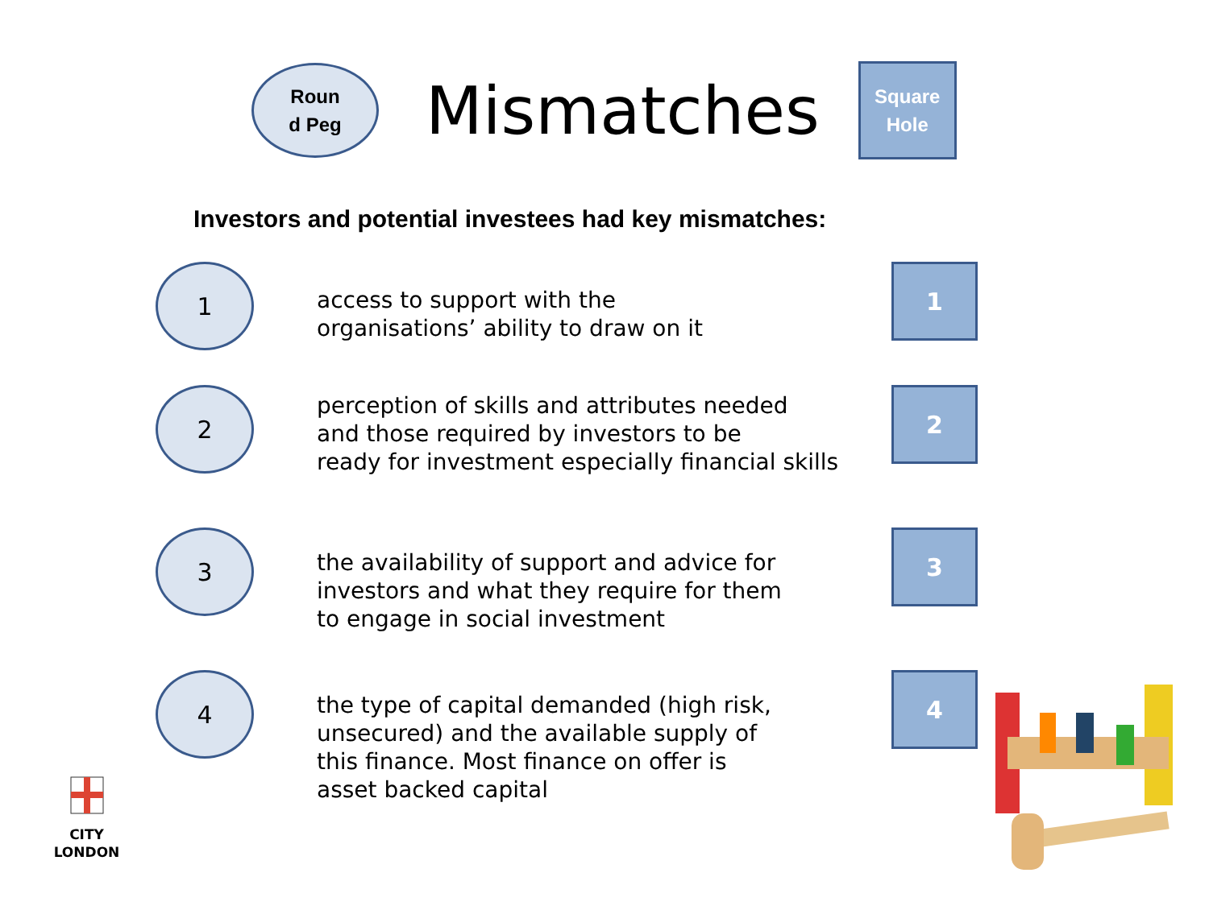Roun
d Peg
Mismatches
Square
Hole
Investors and potential investees had key mismatches:
1
access to support with the
organisations’ ability to draw on it
1
2
perception of skills and attributes needed
and those required by investors to be
ready for investment especially financial skills
2
3
the availability of support and advice for
investors and what they require for them
to engage in social investment
3
4
the type of capital demanded (high risk,
unsecured) and the available supply of
this finance. Most finance on offer is
asset backed capital
4
CITY
LONDON